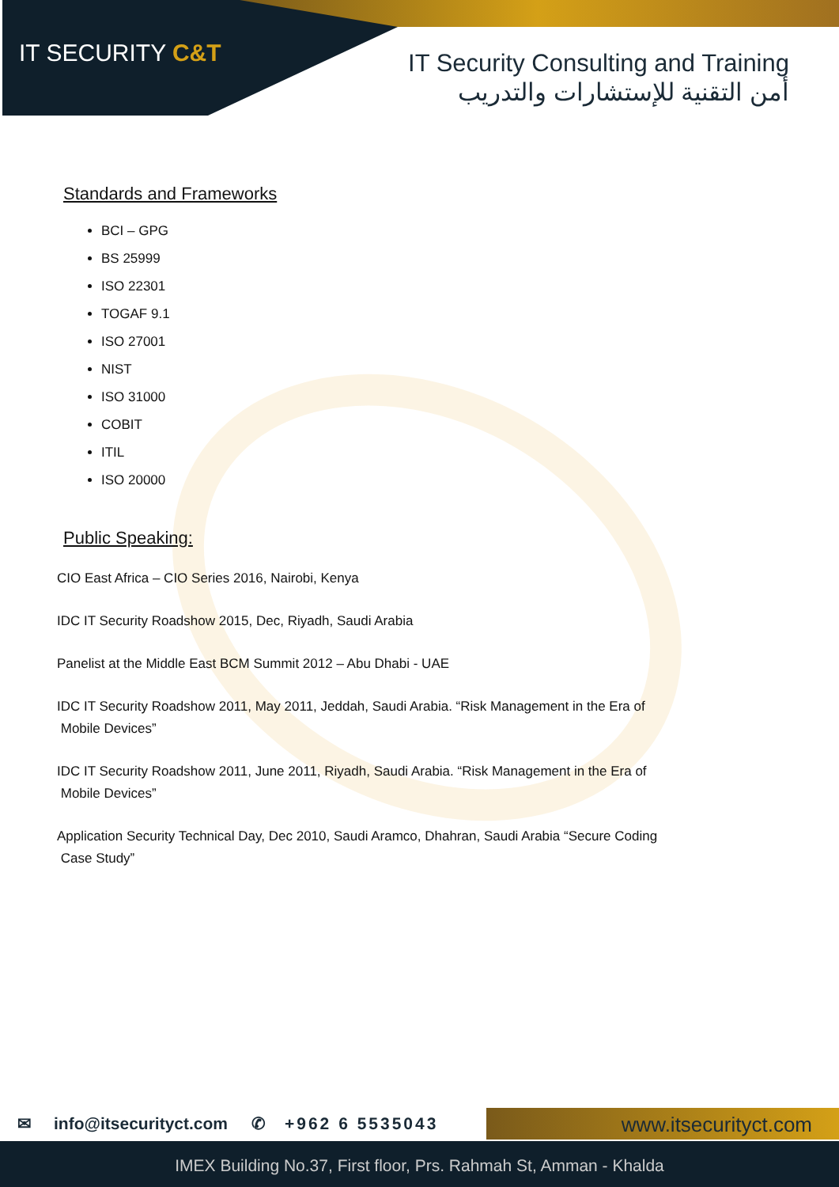IT SECURITY C&T
IT Security Consulting and Training
أمن التقنية للإستشارات والتدريب
Standards and Frameworks
BCI – GPG
BS 25999
ISO 22301
TOGAF 9.1
ISO 27001
NIST
ISO 31000
COBIT
ITIL
ISO 20000
Public Speaking:
CIO East Africa – CIO Series 2016, Nairobi, Kenya
IDC IT Security Roadshow 2015, Dec, Riyadh, Saudi Arabia
Panelist at the Middle East BCM Summit 2012 – Abu Dhabi - UAE
IDC IT Security Roadshow 2011, May 2011, Jeddah, Saudi Arabia. “Risk Management in the Era of
Mobile Devices”
IDC IT Security Roadshow 2011, June 2011, Riyadh, Saudi Arabia. “Risk Management in the Era of
Mobile Devices”
Application Security Technical Day, Dec 2010, Saudi Aramco, Dhahran, Saudi Arabia “Secure Coding
Case Study”
✉ info@itsecurityct.com ✆ +962 6 5535043 www.itsecurityct.com
IMEX Building No.37, First floor, Prs. Rahmah St, Amman - Khalda